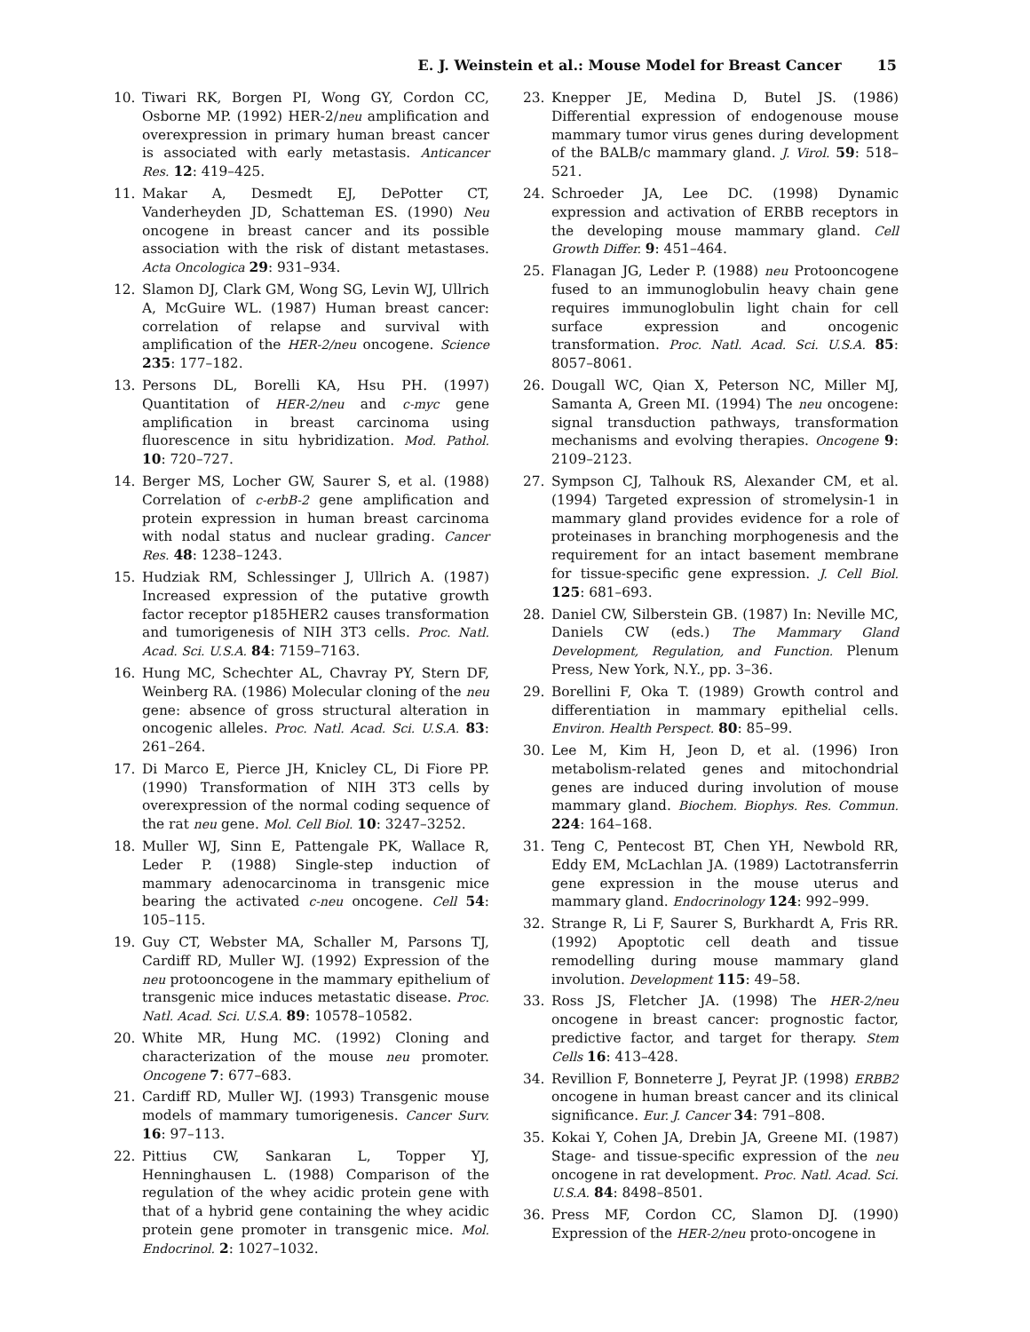E. J. Weinstein et al.: Mouse Model for Breast Cancer 15
10. Tiwari RK, Borgen PI, Wong GY, Cordon CC, Osborne MP. (1992) HER-2/neu amplification and overexpression in primary human breast cancer is associated with early metastasis. Anticancer Res. 12: 419–425.
11. Makar A, Desmedt EJ, DePotter CT, Vanderheyden JD, Schatteman ES. (1990) Neu oncogene in breast cancer and its possible association with the risk of distant metastases. Acta Oncologica 29: 931–934.
12. Slamon DJ, Clark GM, Wong SG, Levin WJ, Ullrich A, McGuire WL. (1987) Human breast cancer: correlation of relapse and survival with amplification of the HER-2/neu oncogene. Science 235: 177–182.
13. Persons DL, Borelli KA, Hsu PH. (1997) Quantitation of HER-2/neu and c-myc gene amplification in breast carcinoma using fluorescence in situ hybridization. Mod. Pathol. 10: 720–727.
14. Berger MS, Locher GW, Saurer S, et al. (1988) Correlation of c-erbB-2 gene amplification and protein expression in human breast carcinoma with nodal status and nuclear grading. Cancer Res. 48: 1238–1243.
15. Hudziak RM, Schlessinger J, Ullrich A. (1987) Increased expression of the putative growth factor receptor p185HER2 causes transformation and tumorigenesis of NIH 3T3 cells. Proc. Natl. Acad. Sci. U.S.A. 84: 7159–7163.
16. Hung MC, Schechter AL, Chavray PY, Stern DF, Weinberg RA. (1986) Molecular cloning of the neu gene: absence of gross structural alteration in oncogenic alleles. Proc. Natl. Acad. Sci. U.S.A. 83: 261–264.
17. Di Marco E, Pierce JH, Knicley CL, Di Fiore PP. (1990) Transformation of NIH 3T3 cells by overexpression of the normal coding sequence of the rat neu gene. Mol. Cell Biol. 10: 3247–3252.
18. Muller WJ, Sinn E, Pattengale PK, Wallace R, Leder P. (1988) Single-step induction of mammary adenocarcinoma in transgenic mice bearing the activated c-neu oncogene. Cell 54: 105–115.
19. Guy CT, Webster MA, Schaller M, Parsons TJ, Cardiff RD, Muller WJ. (1992) Expression of the neu protooncogene in the mammary epithelium of transgenic mice induces metastatic disease. Proc. Natl. Acad. Sci. U.S.A. 89: 10578–10582.
20. White MR, Hung MC. (1992) Cloning and characterization of the mouse neu promoter. Oncogene 7: 677–683.
21. Cardiff RD, Muller WJ. (1993) Transgenic mouse models of mammary tumorigenesis. Cancer Surv. 16: 97–113.
22. Pittius CW, Sankaran L, Topper YJ, Henninghausen L. (1988) Comparison of the regulation of the whey acidic protein gene with that of a hybrid gene containing the whey acidic protein gene promoter in transgenic mice. Mol. Endocrinol. 2: 1027–1032.
23. Knepper JE, Medina D, Butel JS. (1986) Differential expression of endogenouse mouse mammary tumor virus genes during development of the BALB/c mammary gland. J. Virol. 59: 518–521.
24. Schroeder JA, Lee DC. (1998) Dynamic expression and activation of ERBB receptors in the developing mouse mammary gland. Cell Growth Differ. 9: 451–464.
25. Flanagan JG, Leder P. (1988) neu Protooncogene fused to an immunoglobulin heavy chain gene requires immunoglobulin light chain for cell surface expression and oncogenic transformation. Proc. Natl. Acad. Sci. U.S.A. 85: 8057–8061.
26. Dougall WC, Qian X, Peterson NC, Miller MJ, Samanta A, Green MI. (1994) The neu oncogene: signal transduction pathways, transformation mechanisms and evolving therapies. Oncogene 9: 2109–2123.
27. Sympson CJ, Talhouk RS, Alexander CM, et al. (1994) Targeted expression of stromelysin-1 in mammary gland provides evidence for a role of proteinases in branching morphogenesis and the requirement for an intact basement membrane for tissue-specific gene expression. J. Cell Biol. 125: 681–693.
28. Daniel CW, Silberstein GB. (1987) In: Neville MC, Daniels CW (eds.) The Mammary Gland Development, Regulation, and Function. Plenum Press, New York, N.Y., pp. 3–36.
29. Borellini F, Oka T. (1989) Growth control and differentiation in mammary epithelial cells. Environ. Health Perspect. 80: 85–99.
30. Lee M, Kim H, Jeon D, et al. (1996) Iron metabolism-related genes and mitochondrial genes are induced during involution of mouse mammary gland. Biochem. Biophys. Res. Commun. 224: 164–168.
31. Teng C, Pentecost BT, Chen YH, Newbold RR, Eddy EM, McLachlan JA. (1989) Lactotransferrin gene expression in the mouse uterus and mammary gland. Endocrinology 124: 992–999.
32. Strange R, Li F, Saurer S, Burkhardt A, Fris RR. (1992) Apoptotic cell death and tissue remodelling during mouse mammary gland involution. Development 115: 49–58.
33. Ross JS, Fletcher JA. (1998) The HER-2/neu oncogene in breast cancer: prognostic factor, predictive factor, and target for therapy. Stem Cells 16: 413–428.
34. Revillion F, Bonneterre J, Peyrat JP. (1998) ERBB2 oncogene in human breast cancer and its clinical significance. Eur. J. Cancer 34: 791–808.
35. Kokai Y, Cohen JA, Drebin JA, Greene MI. (1987) Stage- and tissue-specific expression of the neu oncogene in rat development. Proc. Natl. Acad. Sci. U.S.A. 84: 8498–8501.
36. Press MF, Cordon CC, Slamon DJ. (1990) Expression of the HER-2/neu proto-oncogene in